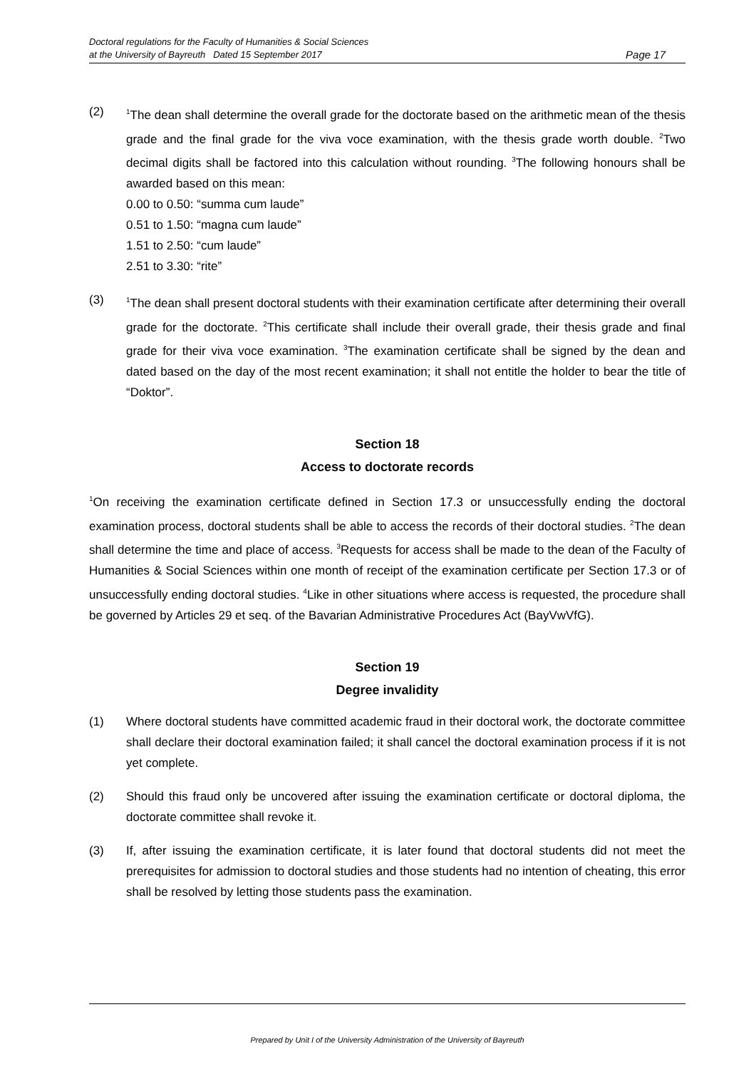Doctoral regulations for the Faculty of Humanities & Social Sciences
at the University of Bayreuth Dated 15 September 2017
Page 17
(2)
<sup>1</sup> The dean shall determine the overall grade for the doctorate based on the arithmetic mean of the thesis grade and the final grade for the viva voce examination, with the thesis grade worth double. <sup>2</sup>Two decimal digits shall be factored into this calculation without rounding. <sup>3</sup>The following honours shall be awarded based on this mean:
0.00 to 0.50: “summa cum laude”
0.51 to 1.50: “magna cum laude”
1.51 to 2.50: “cum laude”
2.51 to 3.30: “rite”
(3)
<sup>1</sup> The dean shall present doctoral students with their examination certificate after determining their overall grade for the doctorate. <sup>2</sup>This certificate shall include their overall grade, their thesis grade and final grade for their viva voce examination. <sup>3</sup>The examination certificate shall be signed by the dean and dated based on the day of the most recent examination; it shall not entitle the holder to bear the title of “Doktor”.
Section 18
Access to doctorate records
<sup>1</sup> On receiving the examination certificate defined in Section 17.3 or unsuccessfully ending the doctoral examination process, doctoral students shall be able to access the records of their doctoral studies. <sup>2</sup>The dean shall determine the time and place of access. <sup>3</sup>Requests for access shall be made to the dean of the Faculty of Humanities & Social Sciences within one month of receipt of the examination certificate per Section 17.3 or of unsuccessfully ending doctoral studies. <sup>4</sup>Like in other situations where access is requested, the procedure shall be governed by Articles 29 et seq. of the Bavarian Administrative Procedures Act (BayVwVfG).
Section 19
Degree invalidity
(1) Where doctoral students have committed academic fraud in their doctoral work, the doctorate committee shall declare their doctoral examination failed; it shall cancel the doctoral examination process if it is not yet complete.
(2) Should this fraud only be uncovered after issuing the examination certificate or doctoral diploma, the doctorate committee shall revoke it.
(3) If, after issuing the examination certificate, it is later found that doctoral students did not meet the prerequisites for admission to doctoral studies and those students had no intention of cheating, this error shall be resolved by letting those students pass the examination.
Prepared by Unit I of the University Administration of the University of Bayreuth